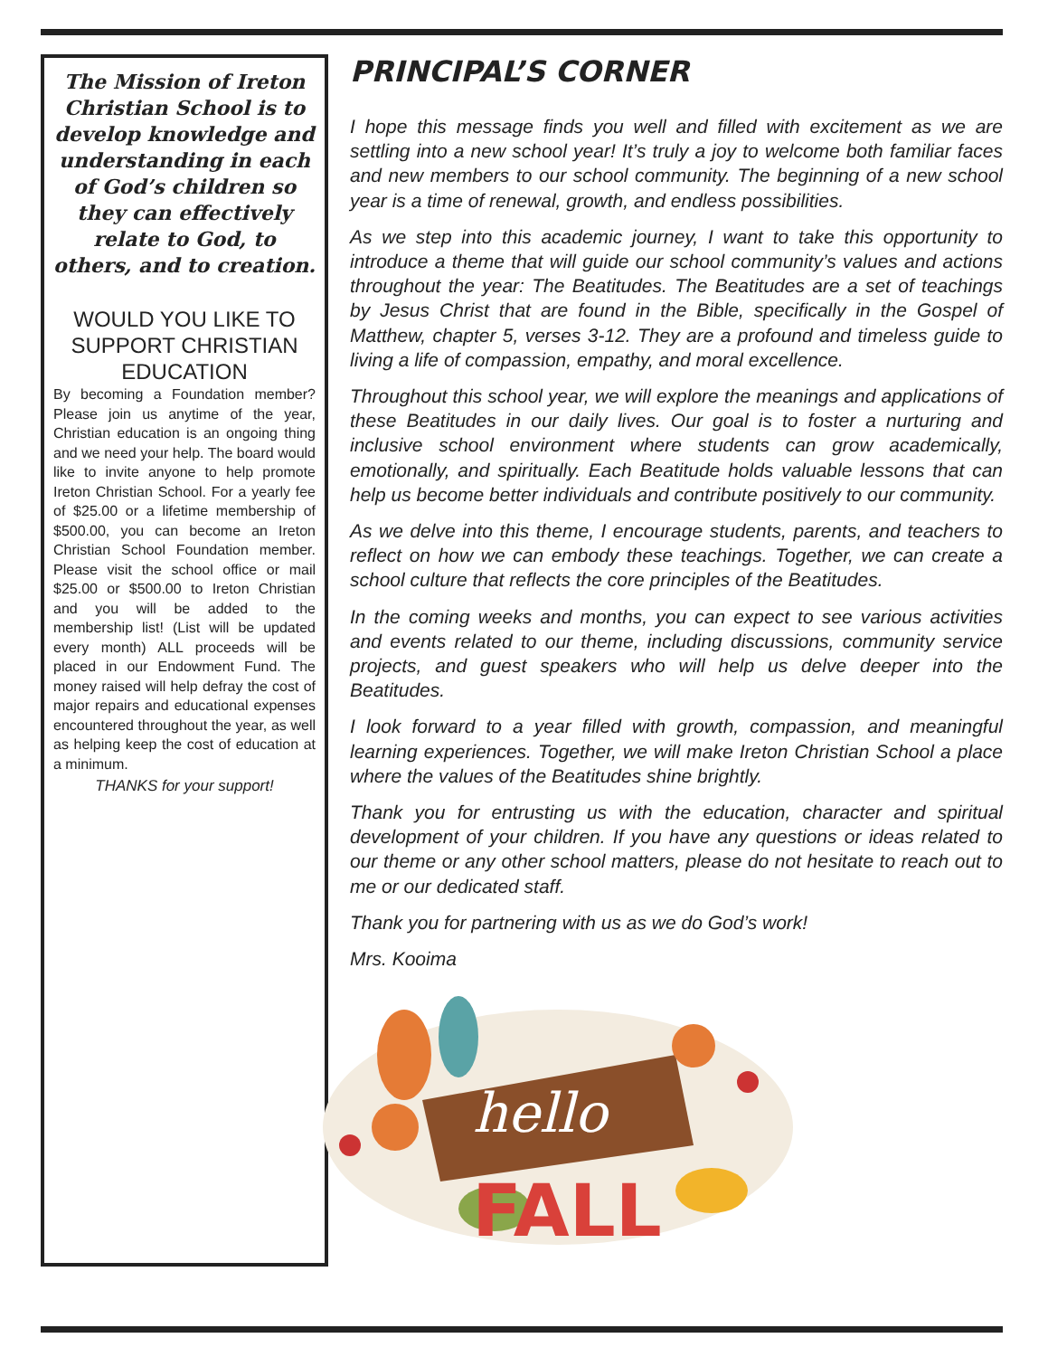The Mission of Ireton Christian School is to develop knowledge and understanding in each of God’s children so they can effectively relate to God, to others, and to creation.
WOULD YOU LIKE TO SUPPORT CHRISTIAN EDUCATION
By becoming a Foundation member? Please join us anytime of the year, Christian education is an ongoing thing and we need your help. The board would like to invite anyone to help promote Ireton Christian School. For a yearly fee of $25.00 or a lifetime membership of $500.00, you can become an Ireton Christian School Foundation member. Please visit the school office or mail $25.00 or $500.00 to Ireton Christian and you will be added to the membership list! (List will be updated every month) ALL proceeds will be placed in our Endowment Fund. The money raised will help defray the cost of major repairs and educational expenses encountered throughout the year, as well as helping keep the cost of education at a minimum.
THANKS for your support!
PRINCIPAL’S CORNER
I hope this message finds you well and filled with excitement as we are settling into a new school year! It’s truly a joy to welcome both familiar faces and new members to our school community. The beginning of a new school year is a time of renewal, growth, and endless possibilities.
As we step into this academic journey, I want to take this opportunity to introduce a theme that will guide our school community’s values and actions throughout the year: The Beatitudes. The Beatitudes are a set of teachings by Jesus Christ that are found in the Bible, specifically in the Gospel of Matthew, chapter 5, verses 3-12. They are a profound and timeless guide to living a life of compassion, empathy, and moral excellence.
Throughout this school year, we will explore the meanings and applications of these Beatitudes in our daily lives. Our goal is to foster a nurturing and inclusive school environment where students can grow academically, emotionally, and spiritually. Each Beatitude holds valuable lessons that can help us become better individuals and contribute positively to our community.
As we delve into this theme, I encourage students, parents, and teachers to reflect on how we can embody these teachings. Together, we can create a school culture that reflects the core principles of the Beatitudes.
In the coming weeks and months, you can expect to see various activities and events related to our theme, including discussions, community service projects, and guest speakers who will help us delve deeper into the Beatitudes.
I look forward to a year filled with growth, compassion, and meaningful learning experiences. Together, we will make Ireton Christian School a place where the values of the Beatitudes shine brightly.
Thank you for entrusting us with the education, character and spiritual development of your children. If you have any questions or ideas related to our theme or any other school matters, please do not hesitate to reach out to me or our dedicated staff.
Thank you for partnering with us as we do God’s work!
Mrs. Kooima
hello
FALL